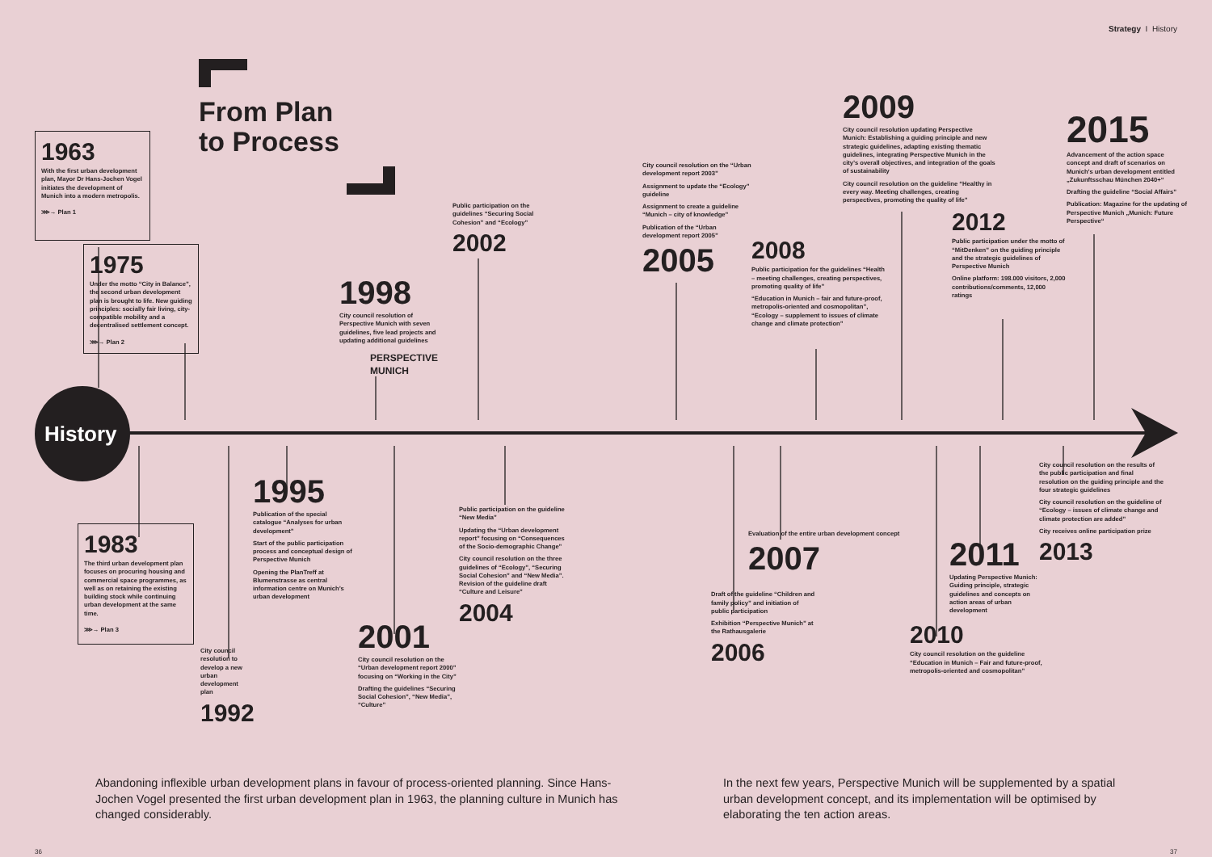History
Strategy I History
1963
With the first urban development plan, Mayor Dr Hans-Jochen Vogel initiates the development of Munich into a modern metropolis.
⋙→ Plan 1
1975
Under the motto “City in Balance”, the second urban development plan is brought to life. New guiding principles: socially fair living, city-compatible mobility and a decentralised settlement concept.
⋙→ Plan 2
From Plan to Process
1998
City council resolution of Perspective Munich with seven guidelines, five lead projects and updating additional guidelines
PERSPECTIVE
MUNICH
Public participation on the guidelines “Securing Social Cohesion” and “Ecology”
2002
City council resolution on the “Urban development report 2003”
Assignment to update the “Ecology” guideline
Assignment to create a guideline “Munich – city of knowledge”
Publication of the “Urban development report 2005”
2005
2009
City council resolution updating Perspective Munich: Establishing a guiding principle and new strategic guidelines, adapting existing thematic guidelines, integrating Perspective Munich in the city’s overall objectives, and integration of the goals of sustainability
City council resolution on the guideline “Healthy in every way. Meeting challenges, creating perspectives, promoting the quality of life”
2008
Public participation for the guidelines “Health – meeting challenges, creating perspectives, promoting quality of life”
“Education in Munich – fair and future-proof, metropolis-oriented and cosmopolitan”, “Ecology – supplement to issues of climate change and climate protection”
2012
Public participation under the motto of “MitDenken” on the guiding principle and the strategic guidelines of Perspective Munich
Online platform: 198.000 visitors, 2,000 contributions/comments, 12,000 ratings
2015
Advancement of the action space concept and draft of scenarios on Munich’s urban development entitled „Zukunftsschau München 2040+“
Drafting the guideline “Social Affairs”
Publication: Magazine for the updating of Perspective Munich „Munich: Future Perspective“
1983
The third urban development plan focuses on procuring housing and commercial space programmes, as well as on retaining the existing building stock while continuing urban development at the same time.
⋙→ Plan 3
City council resolution to develop a new urban development plan
1992
1995
Publication of the special catalogue “Analyses for urban development”
Start of the public participation process and conceptual design of Perspective Munich
Opening the PlanTreff at Blumenstrasse as central information centre on Munich’s urban development
2001
City council resolution on the “Urban development report 2000” focusing on “Working in the City”
Drafting the guidelines “Securing Social Cohesion”, “New Media”, “Culture”
Public participation on the guideline “New Media”
Updating the “Urban development report” focusing on “Consequences of the Socio-demographic Change”
City council resolution on the three guidelines of “Ecology”, “Securing Social Cohesion” and “New Media”. Revision of the guideline draft “Culture and Leisure”
2004
Evaluation of the entire urban development concept
2007
Draft of the guideline “Children and family policy” and initiation of public participation
Exhibition “Perspective Munich” at the Rathausgalerie
2006
2011
Updating Perspective Munich: Guiding principle, strategic guidelines and concepts on action areas of urban development
2010
City council resolution on the guideline “Education in Munich – Fair and future-proof, metropolis-oriented and cosmopolitan”
City council resolution on the results of the public participation and final resolution on the guiding principle and the four strategic guidelines
City council resolution on the guideline of “Ecology – issues of climate change and climate protection are added”
City receives online participation prize
2013
Abandoning inflexible urban development plans in favour of process-oriented planning. Since Hans-Jochen Vogel presented the first urban development plan in 1963, the planning culture in Munich has changed considerably.
In the next few years, Perspective Munich will be supplemented by a spatial urban development concept, and its implementation will be optimised by elaborating the ten action areas.
36 37